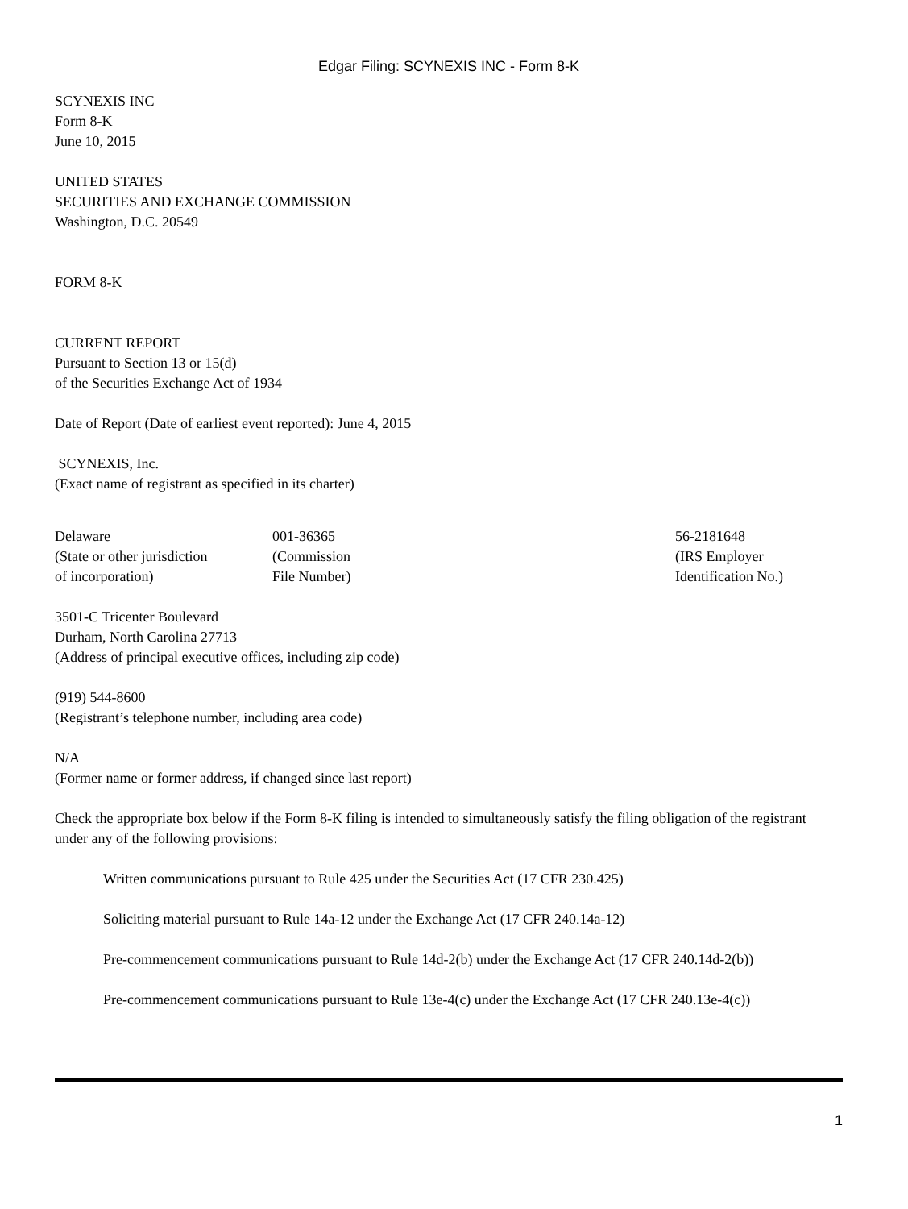Edgar Filing: SCYNEXIS INC - Form 8-K
SCYNEXIS INC
Form 8-K
June 10, 2015
UNITED STATES
SECURITIES AND EXCHANGE COMMISSION
Washington, D.C. 20549
FORM 8-K
CURRENT REPORT
Pursuant to Section 13 or 15(d)
of the Securities Exchange Act of 1934
Date of Report (Date of earliest event reported): June 4, 2015
SCYNEXIS, Inc.
(Exact name of registrant as specified in its charter)
| Delaware (State or other jurisdiction of incorporation) | 001-36365 (Commission File Number) | 56-2181648 (IRS Employer Identification No.) |
3501-C Tricenter Boulevard
Durham, North Carolina 27713
(Address of principal executive offices, including zip code)
(919) 544-8600
(Registrant’s telephone number, including area code)
N/A
(Former name or former address, if changed since last report)
Check the appropriate box below if the Form 8-K filing is intended to simultaneously satisfy the filing obligation of the registrant under any of the following provisions:
Written communications pursuant to Rule 425 under the Securities Act (17 CFR 230.425)
Soliciting material pursuant to Rule 14a-12 under the Exchange Act (17 CFR 240.14a-12)
Pre-commencement communications pursuant to Rule 14d-2(b) under the Exchange Act (17 CFR 240.14d-2(b))
Pre-commencement communications pursuant to Rule 13e-4(c) under the Exchange Act (17 CFR 240.13e-4(c))
1